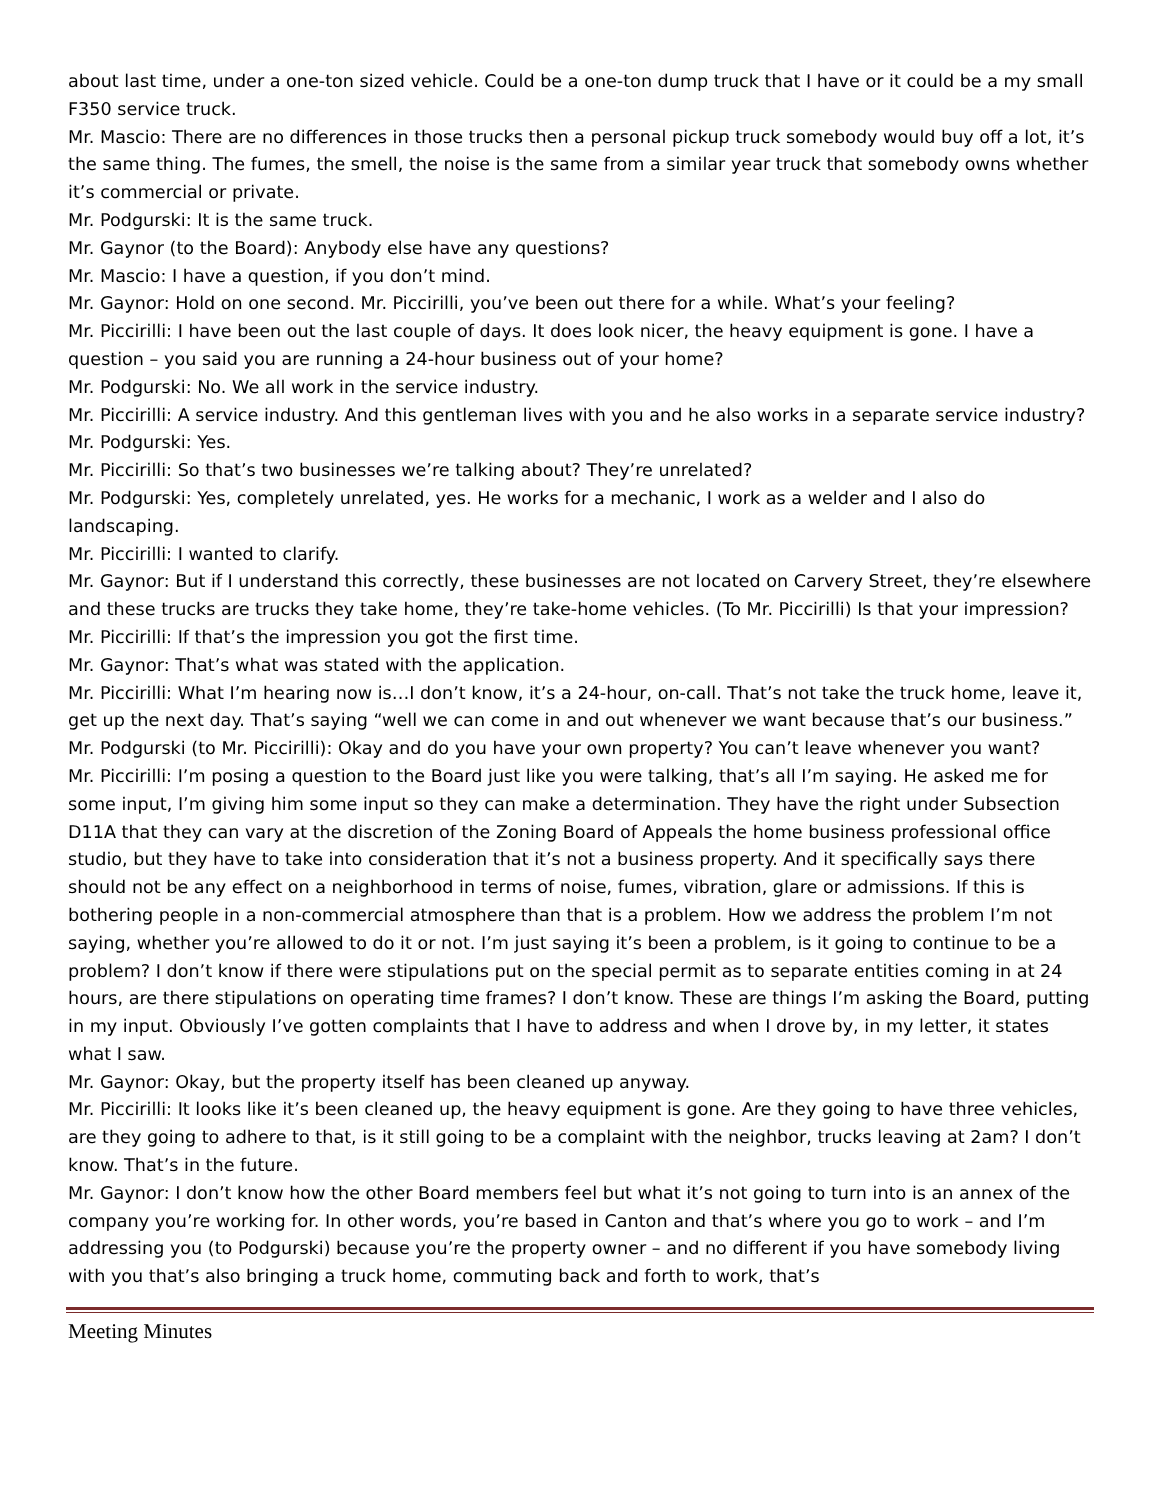about last time, under a one-ton sized vehicle. Could be a one-ton dump truck that I have or it could be a my small F350 service truck.
Mr. Mascio: There are no differences in those trucks then a personal pickup truck somebody would buy off a lot, it’s the same thing. The fumes, the smell, the noise is the same from a similar year truck that somebody owns whether it’s commercial or private.
Mr. Podgurski: It is the same truck.
Mr. Gaynor (to the Board): Anybody else have any questions?
Mr. Mascio: I have a question, if you don’t mind.
Mr. Gaynor: Hold on one second. Mr. Piccirilli, you’ve been out there for a while. What’s your feeling?
Mr. Piccirilli: I have been out the last couple of days. It does look nicer, the heavy equipment is gone. I have a question – you said you are running a 24-hour business out of your home?
Mr. Podgurski: No. We all work in the service industry.
Mr. Piccirilli: A service industry. And this gentleman lives with you and he also works in a separate service industry?
Mr. Podgurski: Yes.
Mr. Piccirilli: So that’s two businesses we’re talking about? They’re unrelated?
Mr. Podgurski: Yes, completely unrelated, yes. He works for a mechanic, I work as a welder and I also do landscaping.
Mr. Piccirilli: I wanted to clarify.
Mr. Gaynor: But if I understand this correctly, these businesses are not located on Carvery Street, they’re elsewhere and these trucks are trucks they take home, they’re take-home vehicles. (To Mr. Piccirilli) Is that your impression?
Mr. Piccirilli: If that’s the impression you got the first time.
Mr. Gaynor: That’s what was stated with the application.
Mr. Piccirilli: What I’m hearing now is…I don’t know, it’s a 24-hour, on-call. That’s not take the truck home, leave it, get up the next day. That’s saying “well we can come in and out whenever we want because that’s our business.”
Mr. Podgurski (to Mr. Piccirilli): Okay and do you have your own property? You can’t leave whenever you want?
Mr. Piccirilli: I’m posing a question to the Board just like you were talking, that’s all I’m saying. He asked me for some input, I’m giving him some input so they can make a determination. They have the right under Subsection D11A that they can vary at the discretion of the Zoning Board of Appeals the home business professional office studio, but they have to take into consideration that it’s not a business property. And it specifically says there should not be any effect on a neighborhood in terms of noise, fumes, vibration, glare or admissions. If this is bothering people in a non-commercial atmosphere than that is a problem. How we address the problem I’m not saying, whether you’re allowed to do it or not. I’m just saying it’s been a problem, is it going to continue to be a problem? I don’t know if there were stipulations put on the special permit as to separate entities coming in at 24 hours, are there stipulations on operating time frames? I don’t know. These are things I’m asking the Board, putting in my input. Obviously I’ve gotten complaints that I have to address and when I drove by, in my letter, it states what I saw.
Mr. Gaynor: Okay, but the property itself has been cleaned up anyway.
Mr. Piccirilli: It looks like it’s been cleaned up, the heavy equipment is gone. Are they going to have three vehicles, are they going to adhere to that, is it still going to be a complaint with the neighbor, trucks leaving at 2am? I don’t know. That’s in the future.
Mr. Gaynor: I don’t know how the other Board members feel but what it’s not going to turn into is an annex of the company you’re working for. In other words, you’re based in Canton and that’s where you go to work – and I’m addressing you (to Podgurski) because you’re the property owner – and no different if you have somebody living with you that’s also bringing a truck home, commuting back and forth to work, that’s
Meeting Minutes